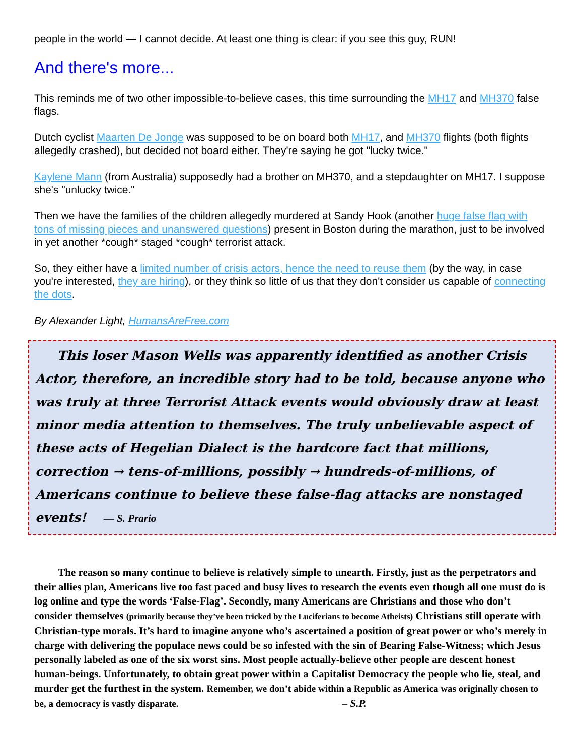people in the world — I cannot decide. At least one thing is clear: if you see this guy, RUN!
And there's more...
This reminds me of two other impossible-to-believe cases, this time surrounding the MH17 and MH370 false flags.
Dutch cyclist Maarten De Jonge was supposed to be on board both MH17, and MH370 flights (both flights allegedly crashed), but decided not board either. They're saying he got "lucky twice."
Kaylene Mann (from Australia) supposedly had a brother on MH370, and a stepdaughter on MH17. I suppose she's "unlucky twice."
Then we have the families of the children allegedly murdered at Sandy Hook (another huge false flag with tons of missing pieces and unanswered questions) present in Boston during the marathon, just to be involved in yet another *cough* staged *cough* terrorist attack.
So, they either have a limited number of crisis actors, hence the need to reuse them (by the way, in case you're interested, they are hiring), or they think so little of us that they don't consider us capable of connecting the dots.
By Alexander Light, HumansAreFree.com
This loser Mason Wells was apparently identified as another Crisis Actor, therefore, an incredible story had to be told, because anyone who was truly at three Terrorist Attack events would obviously draw at least minor media attention to themselves. The truly unbelievable aspect of these acts of Hegelian Dialect is the hardcore fact that millions, correction → tens-of-millions, possibly → hundreds-of-millions, of Americans continue to believe these false-flag attacks are nonstaged events! — S. Prario
The reason so many continue to believe is relatively simple to unearth. Firstly, just as the perpetrators and their allies plan, Americans live too fast paced and busy lives to research the events even though all one must do is log online and type the words ‘False-Flag’. Secondly, many Americans are Christians and those who don’t consider themselves (primarily because they’ve been tricked by the Luciferians to become Atheists) Christians still operate with Christian-type morals. It’s hard to imagine anyone who’s ascertained a position of great power or who’s merely in charge with delivering the populace news could be so infested with the sin of Bearing False-Witness; which Jesus personally labeled as one of the six worst sins. Most people actually-believe other people are descent honest human-beings. Unfortunately, to obtain great power within a Capitalist Democracy the people who lie, steal, and murder get the furthest in the system. Remember, we don’t abide within a Republic as America was originally chosen to be, a democracy is vastly disparate. – S.P.